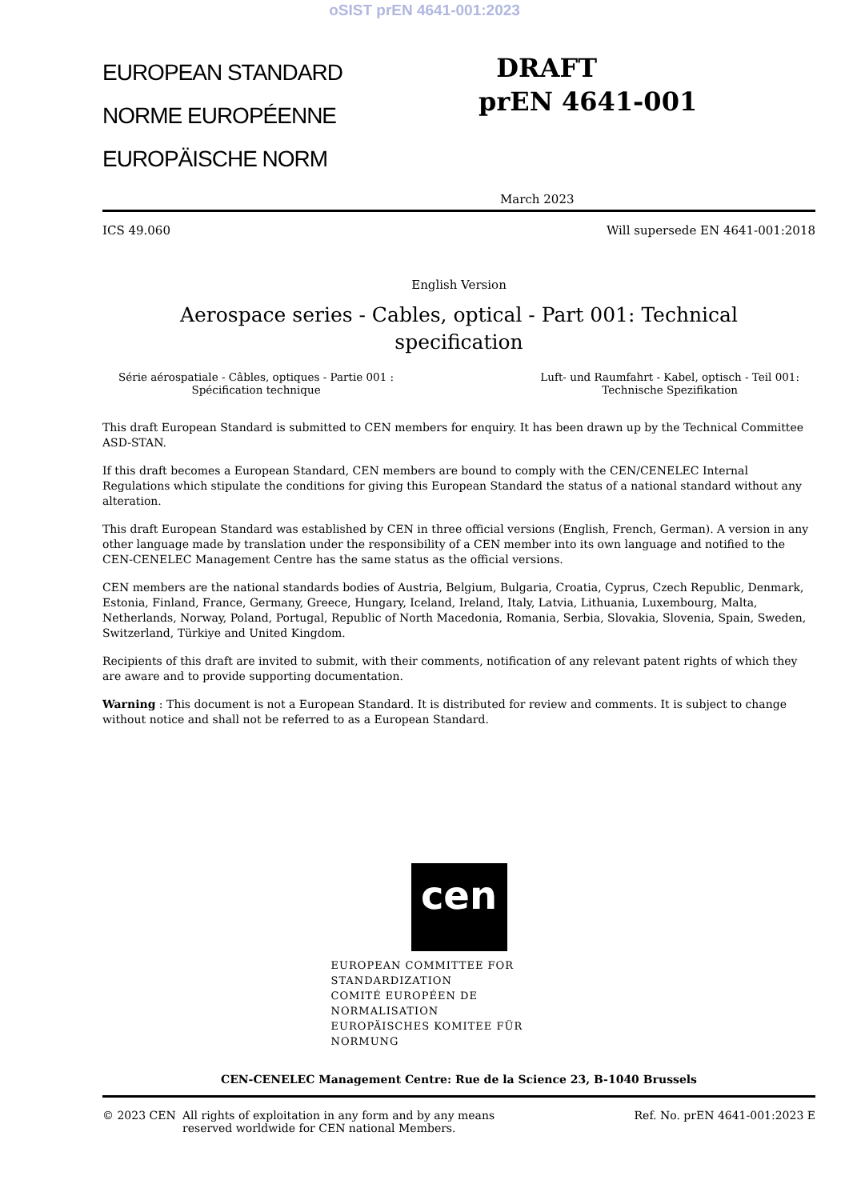oSIST prEN 4641-001:2023
EUROPEAN STANDARD
NORME EUROPÉENNE
EUROPÄISCHE NORM
DRAFT
prEN 4641-001
March 2023
ICS 49.060 Will supersede EN 4641-001:2018
English Version
Aerospace series - Cables, optical - Part 001: Technical specification
Série aérospatiale - Câbles, optiques - Partie 001 :
Spécification technique
Luft- und Raumfahrt - Kabel, optisch - Teil 001:
Technische Spezifikation
This draft European Standard is submitted to CEN members for enquiry. It has been drawn up by the Technical Committee ASD-STAN.
If this draft becomes a European Standard, CEN members are bound to comply with the CEN/CENELEC Internal Regulations which stipulate the conditions for giving this European Standard the status of a national standard without any alteration.
This draft European Standard was established by CEN in three official versions (English, French, German). A version in any other language made by translation under the responsibility of a CEN member into its own language and notified to the CEN-CENELEC Management Centre has the same status as the official versions.
CEN members are the national standards bodies of Austria, Belgium, Bulgaria, Croatia, Cyprus, Czech Republic, Denmark, Estonia, Finland, France, Germany, Greece, Hungary, Iceland, Ireland, Italy, Latvia, Lithuania, Luxembourg, Malta, Netherlands, Norway, Poland, Portugal, Republic of North Macedonia, Romania, Serbia, Slovakia, Slovenia, Spain, Sweden, Switzerland, Türkiye and United Kingdom.
Recipients of this draft are invited to submit, with their comments, notification of any relevant patent rights of which they are aware and to provide supporting documentation.
Warning : This document is not a European Standard. It is distributed for review and comments. It is subject to change without notice and shall not be referred to as a European Standard.
cen
EUROPEAN COMMITTEE FOR STANDARDIZATION
COMITÉ EUROPÉEN DE NORMALISATION
EUROPÄISCHES KOMITEE FÜR NORMUNG
CEN-CENELEC Management Centre: Rue de la Science 23, B-1040 Brussels
© 2023 CEN All rights of exploitation in any form and by any means reserved worldwide for CEN national Members. Ref. No. prEN 4641-001:2023 E